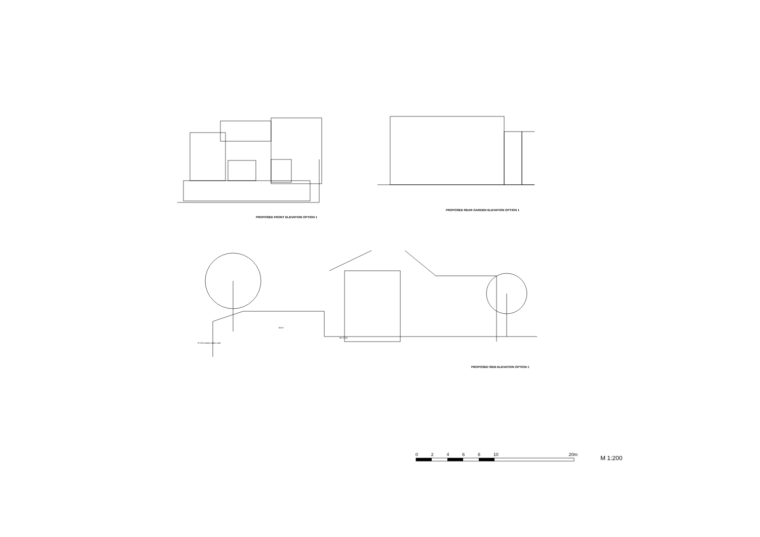PROPOSED FRONT ELEVATION OPTION 1
PROPOSED REAR GARDEN ELEVATION OPTION 1
87.00 (varies) public road
89.97
88.72 (5)
PROPOSED SIDE ELEVATION OPTION 1
02468 10 20m M 1:200